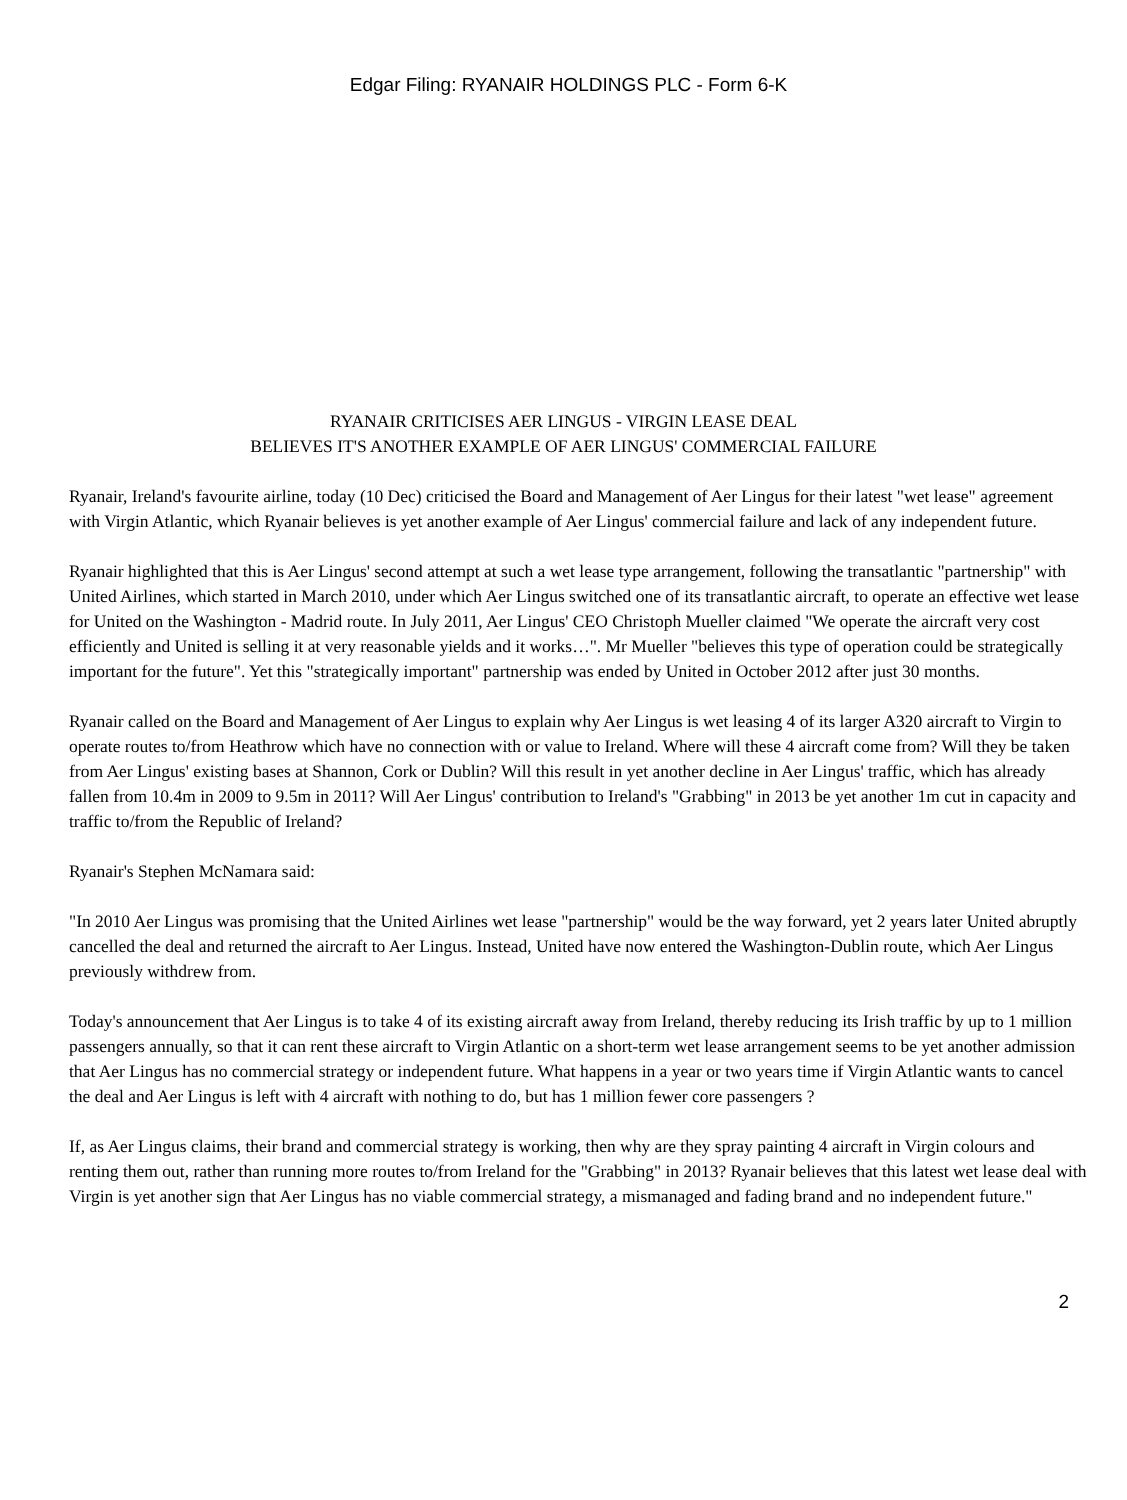Edgar Filing: RYANAIR HOLDINGS PLC - Form 6-K
RYANAIR CRITICISES AER LINGUS - VIRGIN LEASE DEAL
BELIEVES IT'S ANOTHER EXAMPLE OF AER LINGUS' COMMERCIAL FAILURE
Ryanair, Ireland's favourite airline, today (10 Dec) criticised the Board and Management of Aer Lingus for their latest "wet lease" agreement with Virgin Atlantic, which Ryanair believes is yet another example of Aer Lingus' commercial failure and lack of any independent future.
Ryanair highlighted that this is Aer Lingus' second attempt at such a wet lease type arrangement, following the transatlantic "partnership" with United Airlines, which started in March 2010, under which Aer Lingus switched one of its transatlantic aircraft, to operate an effective wet lease for United on the Washington - Madrid route. In July 2011, Aer Lingus' CEO Christoph Mueller claimed "We operate the aircraft very cost efficiently and United is selling it at very reasonable yields and it works…". Mr Mueller "believes this type of operation could be strategically important for the future". Yet this "strategically important" partnership was ended by United in October 2012 after just 30 months.
Ryanair called on the Board and Management of Aer Lingus to explain why Aer Lingus is wet leasing 4 of its larger A320 aircraft to Virgin to operate routes to/from Heathrow which have no connection with or value to Ireland. Where will these 4 aircraft come from? Will they be taken from Aer Lingus' existing bases at Shannon, Cork or Dublin? Will this result in yet another decline in Aer Lingus' traffic, which has already fallen from 10.4m in 2009 to 9.5m in 2011? Will Aer Lingus' contribution to Ireland's "Grabbing" in 2013 be yet another 1m cut in capacity and traffic to/from the Republic of Ireland?
Ryanair's Stephen McNamara said:
"In 2010 Aer Lingus was promising that the United Airlines wet lease "partnership" would be the way forward, yet 2 years later United abruptly cancelled the deal and returned the aircraft to Aer Lingus. Instead, United have now entered the Washington-Dublin route, which Aer Lingus previously withdrew from.
Today's announcement that Aer Lingus is to take 4 of its existing aircraft away from Ireland, thereby reducing its Irish traffic by up to 1 million passengers annually, so that it can rent these aircraft to Virgin Atlantic on a short-term wet lease arrangement seems to be yet another admission that Aer Lingus has no commercial strategy or independent future. What happens in a year or two years time if Virgin Atlantic wants to cancel the deal and Aer Lingus is left with 4 aircraft with nothing to do, but has 1 million fewer core passengers ?
If, as Aer Lingus claims, their brand and commercial strategy is working, then why are they spray painting 4 aircraft in Virgin colours and renting them out, rather than running more routes to/from Ireland for the "Grabbing" in 2013? Ryanair believes that this latest wet lease deal with Virgin is yet another sign that Aer Lingus has no viable commercial strategy, a mismanaged and fading brand and no independent future."
2